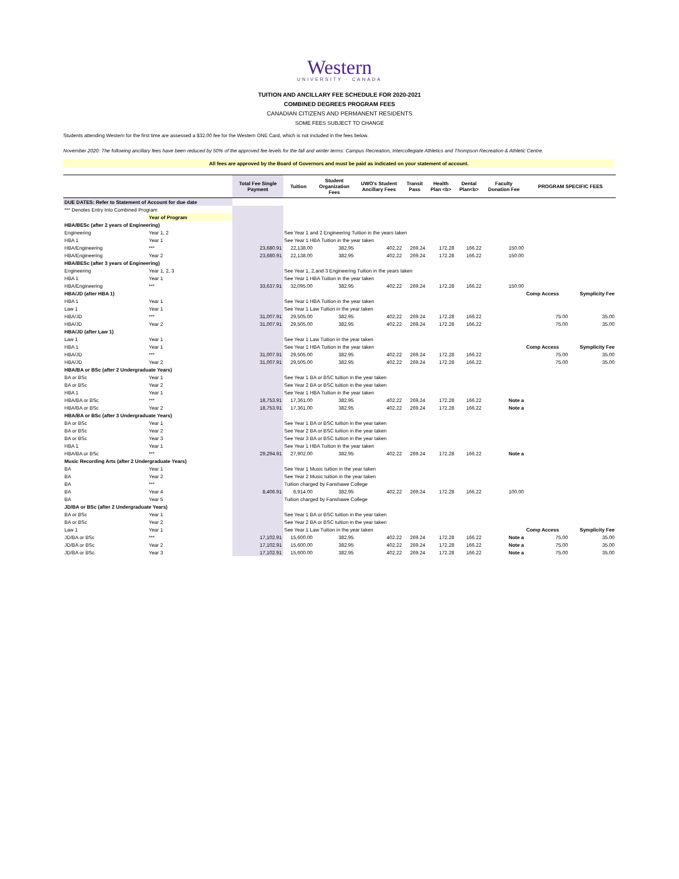Western
UNIVERSITY · CANADA
TUITION AND ANCILLARY FEE SCHEDULE FOR 2020-2021
COMBINED DEGREES PROGRAM FEES
CANADIAN CITIZENS AND PERMANENT RESIDENTS
SOME FEES SUBJECT TO CHANGE
Students attending Western for the first time are assessed a $32.00 fee for the Western ONE Card, which is not included in the fees below.
November 2020: The following ancillary fees have been reduced by 50% of the approved fee levels for the fall and winter terms: Campus Recreation, Intercollegiate Athletics and Thompson Recreation & Athletic Centre.
All fees are approved by the Board of Governors and must be paid as indicated on your statement of account.
| | | Total Fee Single Payment | Tuition | Student Organization Fees | UWO's Student Ancillary Fees | Transit Pass | Health Plan <b> | Dental Plan<b> | Faculty Donation Fee | PROGRAM SPECIFIC FEES | |
| --- | --- | --- | --- | --- | --- | --- | --- | --- | --- | --- | --- |
| DUE DATES: Refer to Statement of Account for due date | | | | | | | | | | | |
| *** Denotes Entry Into Combined Program | | | | | | | | | | | |
| | Year of Program | | | | | | | | | | |
| HBA/BESc (after 2 years of Engineering) | | | | | | | | | | | |
| Engineering | Year 1, 2 | | See Year 1 and 2 Engineering Tuition in the years taken | | | | | | | | |
| HBA 1 | Year 1 | | See Year 1 HBA Tuition in the year taken | | | | | | | | |
| HBA/Engineering | *** | 23,680.91 | 22,138.00 | 382.95 | 402.22 | 269.24 | 172.28 | 166.22 | 150.00 | | |
| HBA/Engineering | Year 2 | 23,680.91 | 22,138.00 | 382.95 | 402.22 | 269.24 | 172.28 | 166.22 | 150.00 | | |
| HBA/BESc (after 3 years of Engineering) | | | | | | | | | | | |
| Engineering | Year 1, 2, 3 | | See Year 1, 2,and 3 Engineering Tuition in the years taken | | | | | | | | |
| HBA 1 | Year 1 | | See Year 1 HBA Tuition in the year taken | | | | | | | | |
| HBA/Engineering | *** | 33,637.91 | 32,095.00 | 382.95 | 402.22 | 269.24 | 172.28 | 166.22 | 150.00 | | |
| HBA/JD (after HBA 1) | | | | | | | | | | Comp Access | Symplicity Fee |
| HBA 1 | Year 1 | | See Year 1 HBA Tuition in the year taken | | | | | | | | |
| Law 1 | Year 1 | | See Year 1 Law Tuition in the year taken | | | | | | | | |
| HBA/JD | *** | 31,007.91 | 29,505.00 | 382.95 | 402.22 | 269.24 | 172.28 | 166.22 | | 75.00 | 35.00 |
| HBA/JD | Year 2 | 31,007.91 | 29,505.00 | 382.95 | 402.22 | 269.24 | 172.28 | 166.22 | | 75.00 | 35.00 |
| HBA/JD (after Law 1) | | | | | | | | | | | |
| Law 1 | Year 1 | | See Year 1 Law Tuition in the year taken | | | | | | | | |
| HBA 1 | Year 1 | | See Year 1 HBA Tuition in the year taken | | | | | | | Comp Access | Symplicity Fee |
| HBA/JD | *** | 31,007.91 | 29,505.00 | 382.95 | 402.22 | 269.24 | 172.28 | 166.22 | | 75.00 | 35.00 |
| HBA/JD | Year 2 | 31,007.91 | 29,505.00 | 382.95 | 402.22 | 269.24 | 172.28 | 166.22 | | 75.00 | 35.00 |
| HBA/BA or BSc (after 2 Undergraduate Years) | | | | | | | | | | | |
| BA or BSc | Year 1 | | See Year 1 BA or BSC tuition in the year taken | | | | | | | | |
| BA or BSc | Year 2 | | See Year 2 BA or BSC tuition in the year taken | | | | | | | | |
| HBA 1 | Year 1 | | See Year 1 HBA Tuition in the year taken | | | | | | | | |
| HBA/BA or BSc | *** | 18,753.91 | 17,361.00 | 382.95 | 402.22 | 269.24 | 172.28 | 166.22 | Note a | | |
| HBA/BA or BSc | Year 2 | 18,753.91 | 17,361.00 | 382.95 | 402.22 | 269.24 | 172.28 | 166.22 | Note a | | |
| HBA/BA or BSc (after 3 Undergraduate Years) | | | | | | | | | | | |
| BA or BSc | Year 1 | | See Year 1 BA or BSC tuition in the year taken | | | | | | | | |
| BA or BSc | Year 2 | | See Year 2 BA or BSC tuition in the year taken | | | | | | | | |
| BA or BSc | Year 3 | | See Year 3 BA or BSC tuition in the year taken | | | | | | | | |
| HBA 1 | Year 1 | | See Year 1 HBA Tuition in the year taken | | | | | | | | |
| HBA/BA or BSc | *** | 29,294.91 | 27,902.00 | 382.95 | 402.22 | 269.24 | 172.28 | 166.22 | Note a | | |
| Music Recording Arts (after 2 Undergraduate Years) | | | | | | | | | | | |
| BA | Year 1 | | See Year 1 Music tuition in the year taken | | | | | | | | |
| BA | Year 2 | | See Year 2 Music tuition in the year taken | | | | | | | | |
| BA | *** | | Tuition charged by Fanshawe College | | | | | | | | |
| BA | Year 4 | 8,406.91 | 6,914.00 | 382.95 | 402.22 | 269.24 | 172.28 | 166.22 | 100.00 | | |
| BA | Year 5 | | Tuition charged by Fanshawe College | | | | | | | | |
| JD/BA or BSc (after 2 Undergraduate Years) | | | | | | | | | | | |
| BA or BSc | Year 1 | | See Year 1 BA or BSC tuition in the year taken | | | | | | | | |
| BA or BSc | Year 2 | | See Year 2 BA or BSC tuition in the year taken | | | | | | | | |
| Law 1 | Year 1 | | See Year 1 Law Tuition in the year taken | | | | | | | Comp Access | Symplicity Fee |
| JD/BA or BSc | *** | 17,102.91 | 15,600.00 | 382.95 | 402.22 | 269.24 | 172.28 | 166.22 | Note a | 75.00 | 35.00 |
| JD/BA or BSc | Year 2 | 17,102.91 | 15,600.00 | 382.95 | 402.22 | 269.24 | 172.28 | 166.22 | Note a | 75.00 | 35.00 |
| JD/BA or BSc | Year 3 | 17,102.91 | 15,600.00 | 382.95 | 402.22 | 269.24 | 172.28 | 166.22 | Note a | 75.00 | 35.00 |